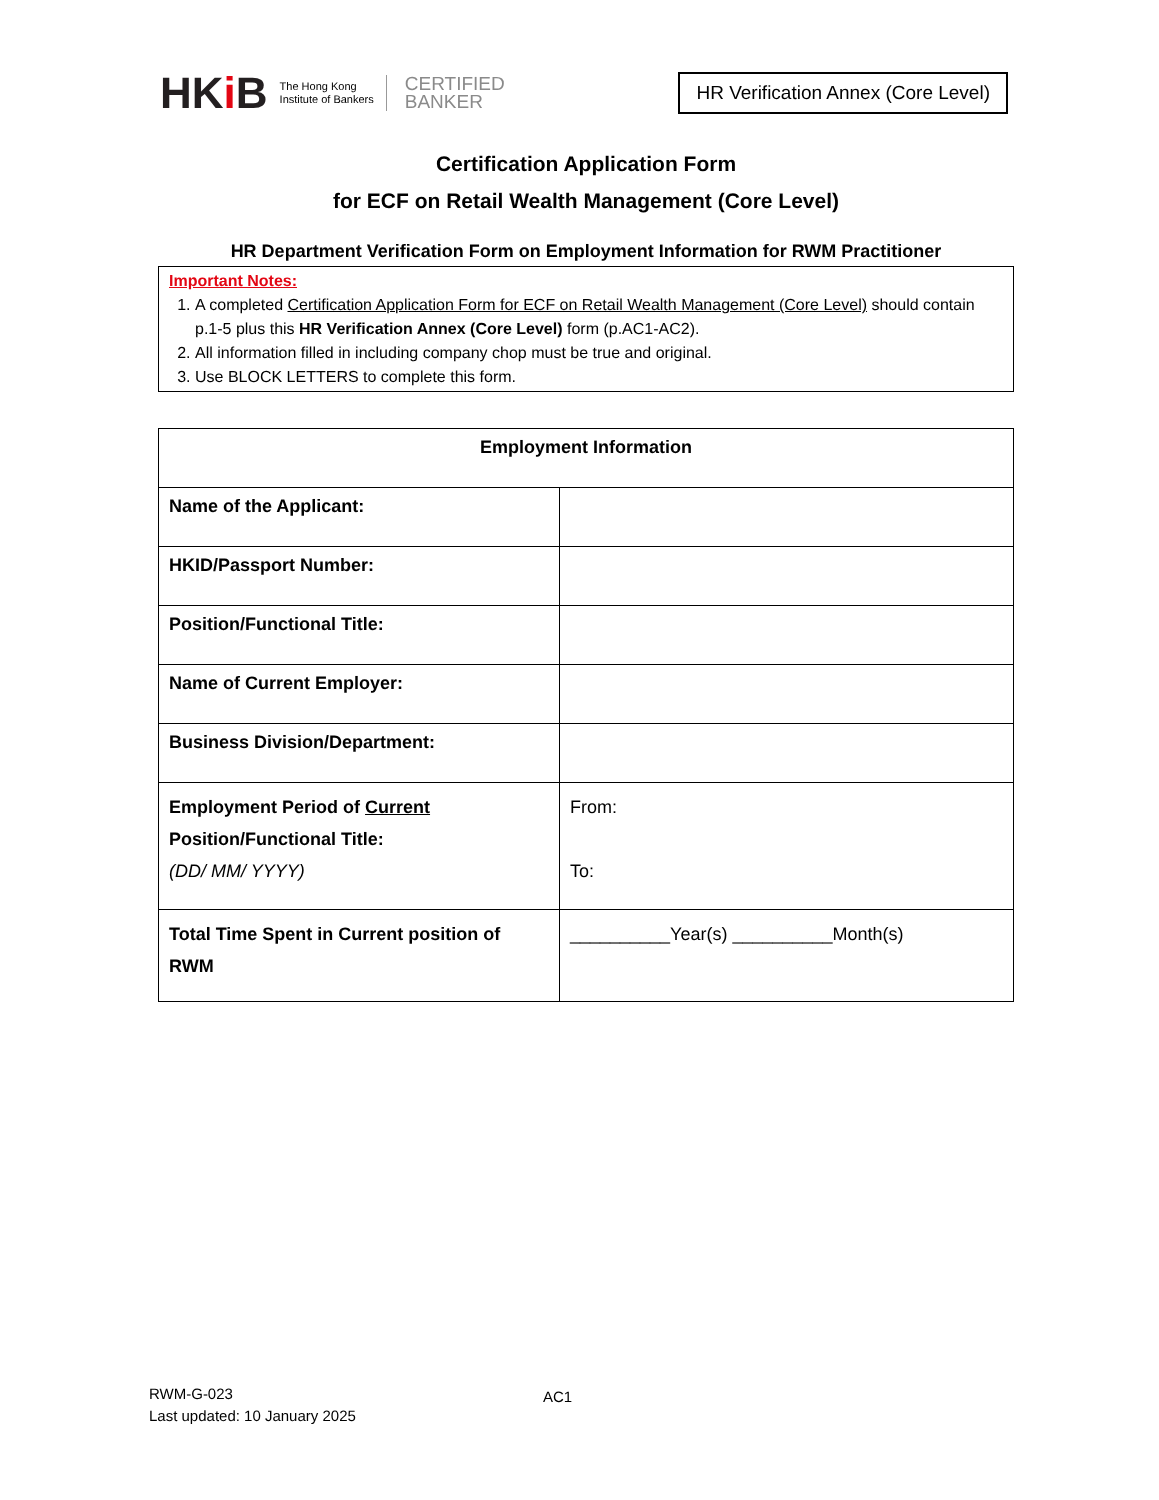HKi B
The Hong Kong
Institute of Bankers
CERTIFIED
BANKER
HR Verification Annex (Core Level)
Certification Application Form
for ECF on Retail Wealth Management (Core Level)
HR Department Verification Form on Employment Information for RWM Practitioner
Important Notes:
1. A completed Certification Application Form for ECF on Retail Wealth Management (Core Level) should contain p.1-5 plus this HR Verification Annex (Core Level) form (p.AC1-AC2).
2. All information filled in including company chop must be true and original.
3. Use BLOCK LETTERS to complete this form.
| Employment Information | |
| --- | --- |
| Name of the Applicant: | |
| HKID/Passport Number: | |
| Position/Functional Title: | |
| Name of Current Employer: | |
| Business Division/Department: | |
| Employment Period of Current Position/Functional Title: (DD/ MM/ YYYY) | From: To: |
| Total Time Spent in Current position of RWM | __________Year(s) __________Month(s) |
AC1
RWM-G-023
Last updated: 10 January 2025